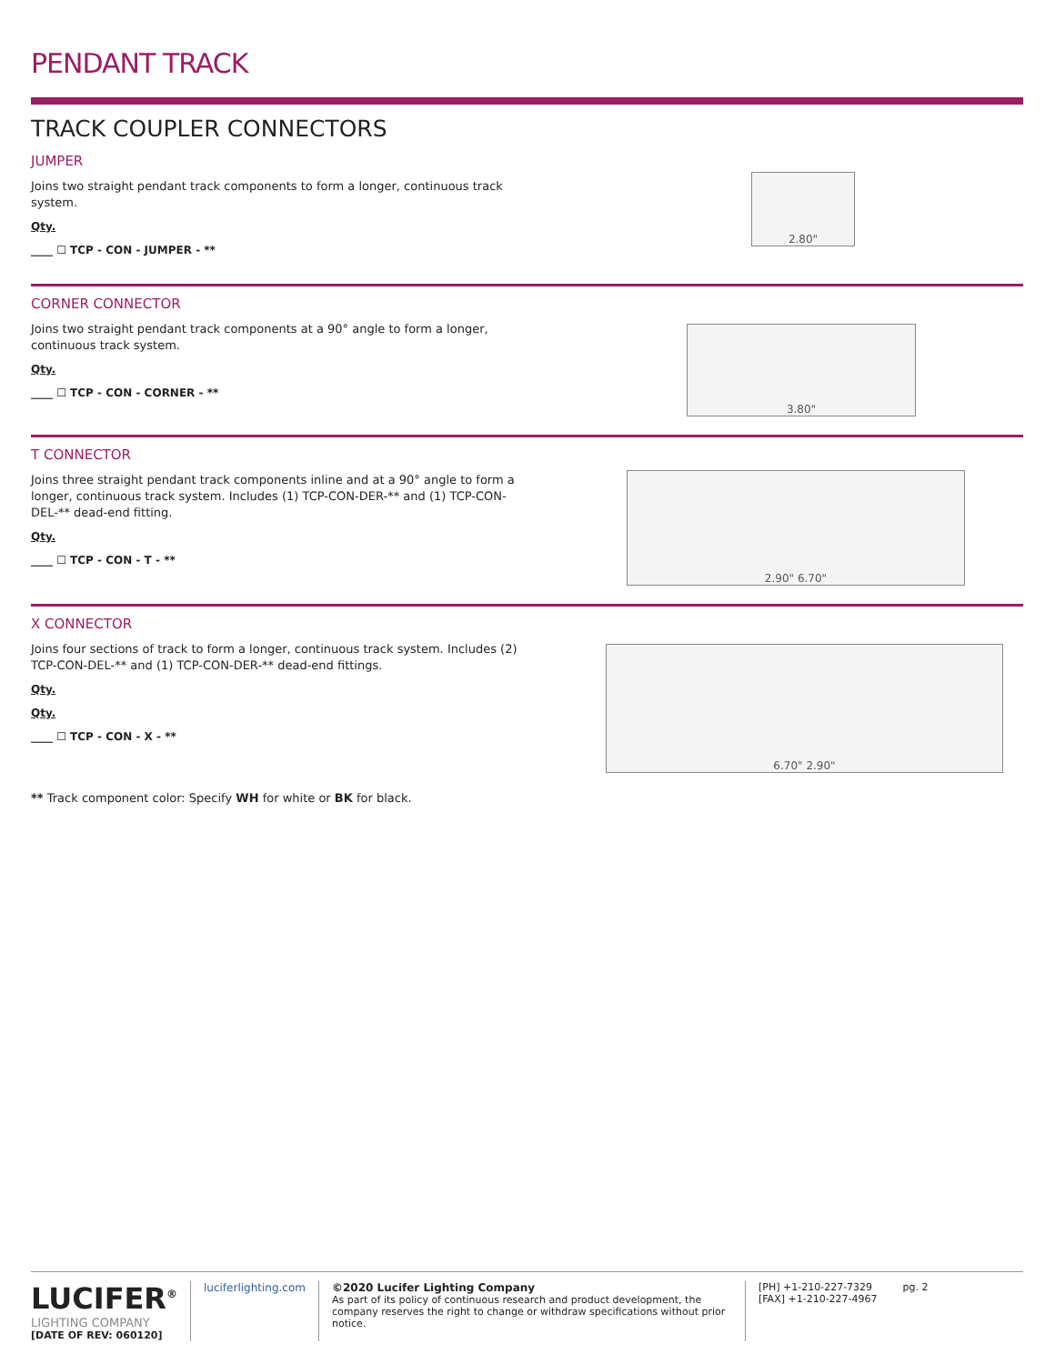PENDANT TRACK
TRACK COUPLER CONNECTORS
JUMPER
Joins two straight pendant track components to form a longer, continuous track system.
Qty.
____ ☐ TCP - CON - JUMPER - **
2.80"
CORNER CONNECTOR
Joins two straight pendant track components at a 90° angle to form a longer, continuous track system.
Qty.
____ ☐ TCP - CON - CORNER - **
3.80"
T CONNECTOR
Joins three straight pendant track components inline and at a 90° angle to form a longer, continuous track system. Includes (1) TCP-CON-DER-** and (1) TCP-CON-DEL-** dead-end fitting.
Qty.
____ ☐ TCP - CON - T - **
2.90" 6.70"
X CONNECTOR
Joins four sections of track to form a longer, continuous track system. Includes (2) TCP-CON-DEL-** and (1) TCP-CON-DER-** dead-end fittings.
Qty.
Qty.
____ ☐ TCP - CON - X - **
6.70" 2.90"
** Track component color: Specify WH for white or BK for black.
LUCIFER<sup>®</sup>
LIGHTING COMPANY
[DATE OF REV: 060120]
luciferlighting.com ©2020 Lucifer Lighting Company
As part of its policy of continuous research and product development, the company reserves the right to change or withdraw specifications without prior notice.
[PH] +1-210-227-7329
[FAX] +1-210-227-4967
pg. 2